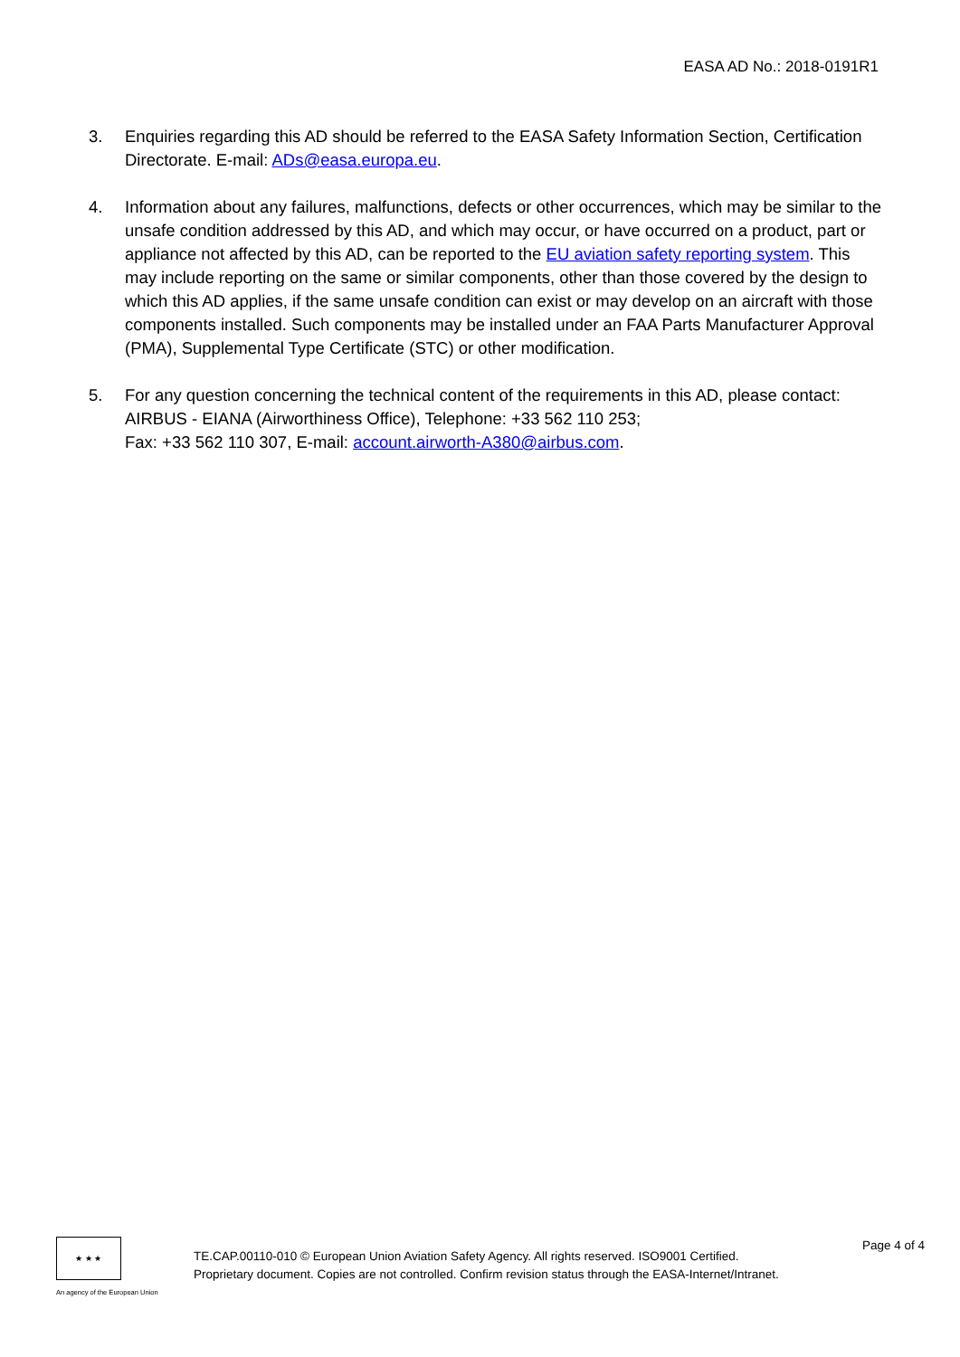EASA AD No.: 2018-0191R1
3. Enquiries regarding this AD should be referred to the EASA Safety Information Section, Certification Directorate. E-mail: ADs@easa.europa.eu.
4. Information about any failures, malfunctions, defects or other occurrences, which may be similar to the unsafe condition addressed by this AD, and which may occur, or have occurred on a product, part or appliance not affected by this AD, can be reported to the EU aviation safety reporting system. This may include reporting on the same or similar components, other than those covered by the design to which this AD applies, if the same unsafe condition can exist or may develop on an aircraft with those components installed. Such components may be installed under an FAA Parts Manufacturer Approval (PMA), Supplemental Type Certificate (STC) or other modification.
5. For any question concerning the technical content of the requirements in this AD, please contact: AIRBUS - EIANA (Airworthiness Office), Telephone: +33 562 110 253;
Fax: +33 562 110 307, E-mail: account.airworth-A380@airbus.com.
★ ★ ★
An agency of the European Union
TE.CAP.00110-010 © European Union Aviation Safety Agency. All rights reserved. ISO9001 Certified.
Proprietary document. Copies are not controlled. Confirm revision status through the EASA-Internet/Intranet.
Page 4 of 4